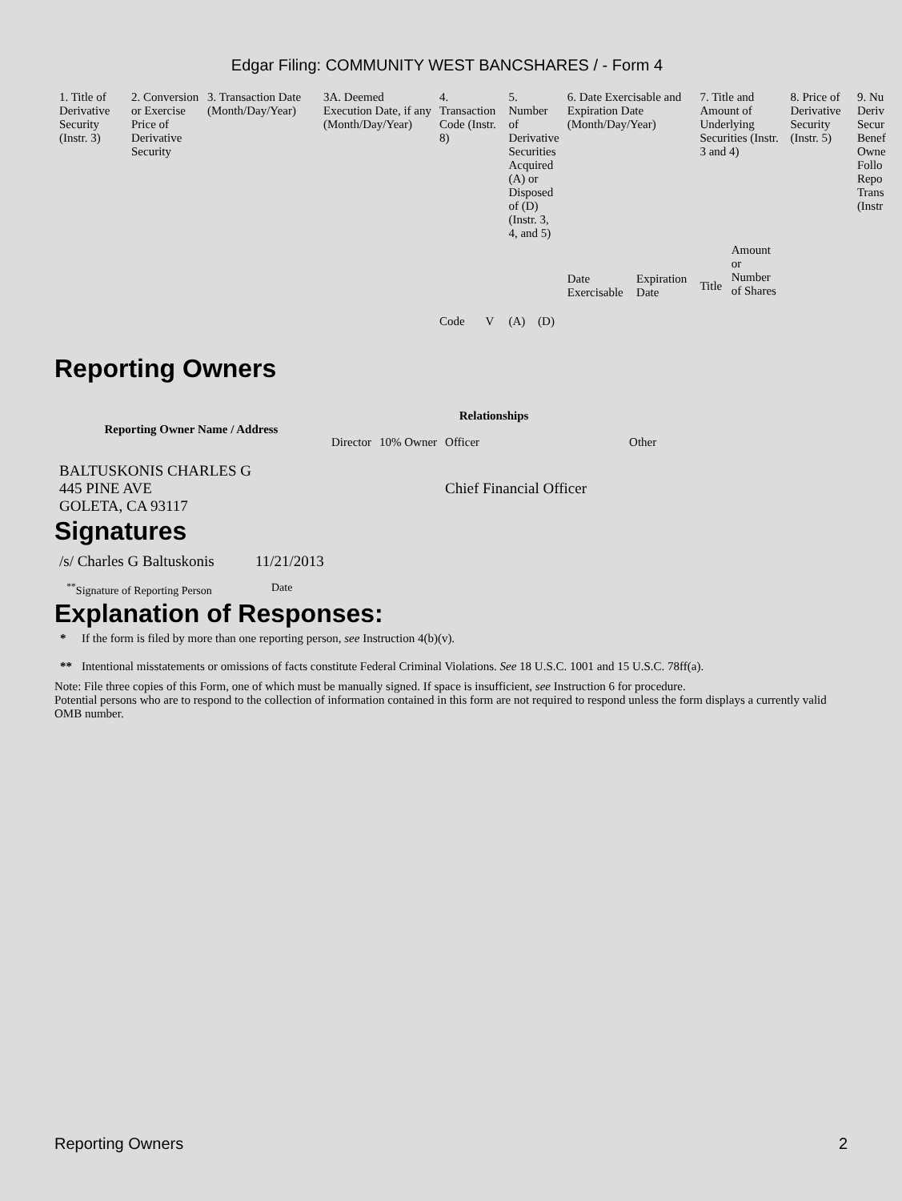Edgar Filing: COMMUNITY WEST BANCSHARES / - Form 4
| 1. Title of Derivative Security (Instr. 3) | 2. Conversion or Exercise Price of Derivative Security | 3. Transaction Date (Month/Day/Year) | 3A. Deemed Execution Date, if any (Month/Day/Year) | 4. Transaction Code (Instr. 8) | | 5. Number of Derivative Securities Acquired (A) or Disposed of (D) (Instr. 3, 4, and 5) | | 6. Date Exercisable and Expiration Date (Month/Day/Year) | | 7. Title and Amount of Underlying Securities (Instr. 3 and 4) | | 8. Price of Derivative Security (Instr. 5) | 9. Nu Deriv Secur Benef Owne Follo Repo Trans (Instr |
| | | | | Code | V | (A) | (D) | Date Exercisable | Expiration Date | Title | Amount or Number of Shares | | |
Reporting Owners
| Reporting Owner Name / Address | Relationships | | | |
| --- | --- | --- | --- | --- |
| | Director | 10% Owner | Officer | Other |
| BALTUSKONIS CHARLES G 445 PINE AVE GOLETA, CA 93117 | | | Chief Financial Officer | |
Signatures
| /s/ Charles G Baltuskonis | 11/21/2013 |
| <sup>**</sup> Signature of Reporting Person | Date |
Explanation of Responses:
| * | If the form is filed by more than one reporting person, see Instruction 4(b)(v). |
| ** | Intentional misstatements or omissions of facts constitute Federal Criminal Violations. See 18 U.S.C. 1001 and 15 U.S.C. 78ff(a). |
Note: File three copies of this Form, one of which must be manually signed. If space is insufficient, see Instruction 6 for procedure.
Potential persons who are to respond to the collection of information contained in this form are not required to respond unless the form displays a currently valid OMB number.
Reporting Owners 2